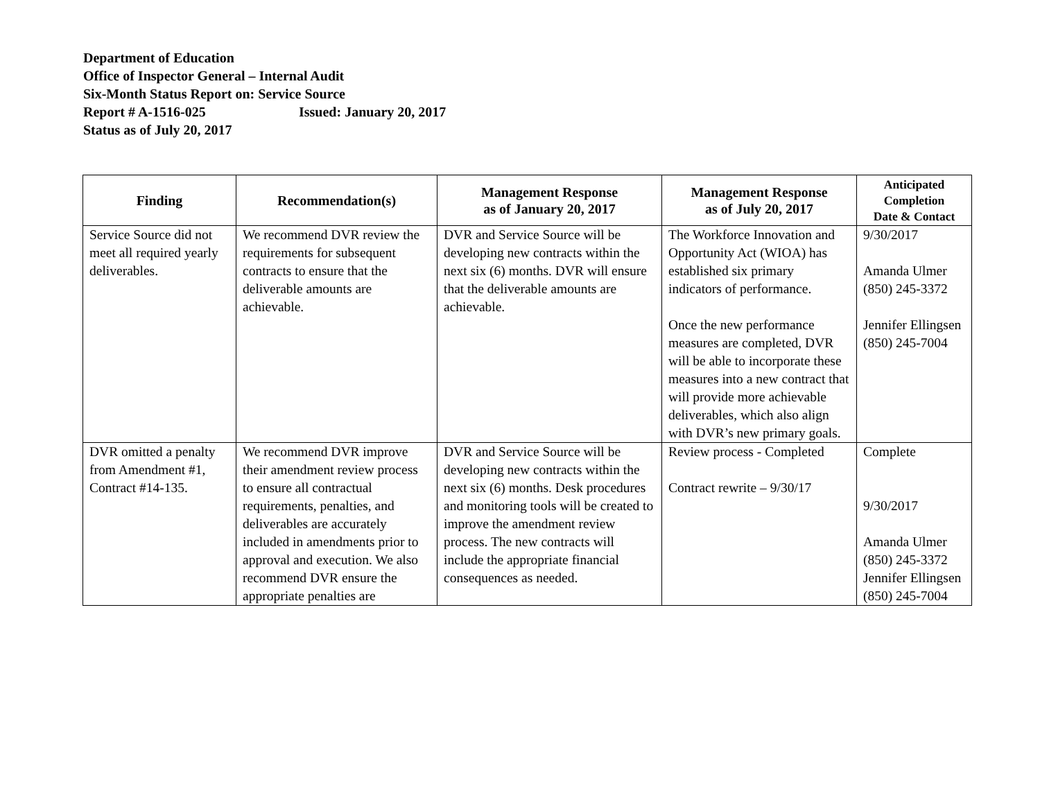Department of Education
Office of Inspector General – Internal Audit
Six-Month Status Report on: Service Source
Report # A-1516-025 Issued: January 20, 2017
Status as of July 20, 2017
| Finding | Recommendation(s) | Management Response as of January 20, 2017 | Management Response as of July 20, 2017 | Anticipated Completion Date & Contact |
| --- | --- | --- | --- | --- |
| Service Source did not meet all required yearly deliverables. | We recommend DVR review the requirements for subsequent contracts to ensure that the deliverable amounts are achievable. | DVR and Service Source will be developing new contracts within the next six (6) months. DVR will ensure that the deliverable amounts are achievable. | The Workforce Innovation and Opportunity Act (WIOA) has established six primary indicators of performance. Once the new performance measures are completed, DVR will be able to incorporate these measures into a new contract that will provide more achievable deliverables, which also align with DVR’s new primary goals. | 9/30/2017 Amanda Ulmer (850) 245-3372 Jennifer Ellingsen (850) 245-7004 |
| DVR omitted a penalty from Amendment #1, Contract #14-135. | We recommend DVR improve their amendment review process to ensure all contractual requirements, penalties, and deliverables are accurately included in amendments prior to approval and execution. We also recommend DVR ensure the appropriate penalties are | DVR and Service Source will be developing new contracts within the next six (6) months. Desk procedures and monitoring tools will be created to improve the amendment review process. The new contracts will include the appropriate financial consequences as needed. | Review process - Completed Contract rewrite – 9/30/17 | Complete 9/30/2017 Amanda Ulmer (850) 245-3372 Jennifer Ellingsen (850) 245-7004 |